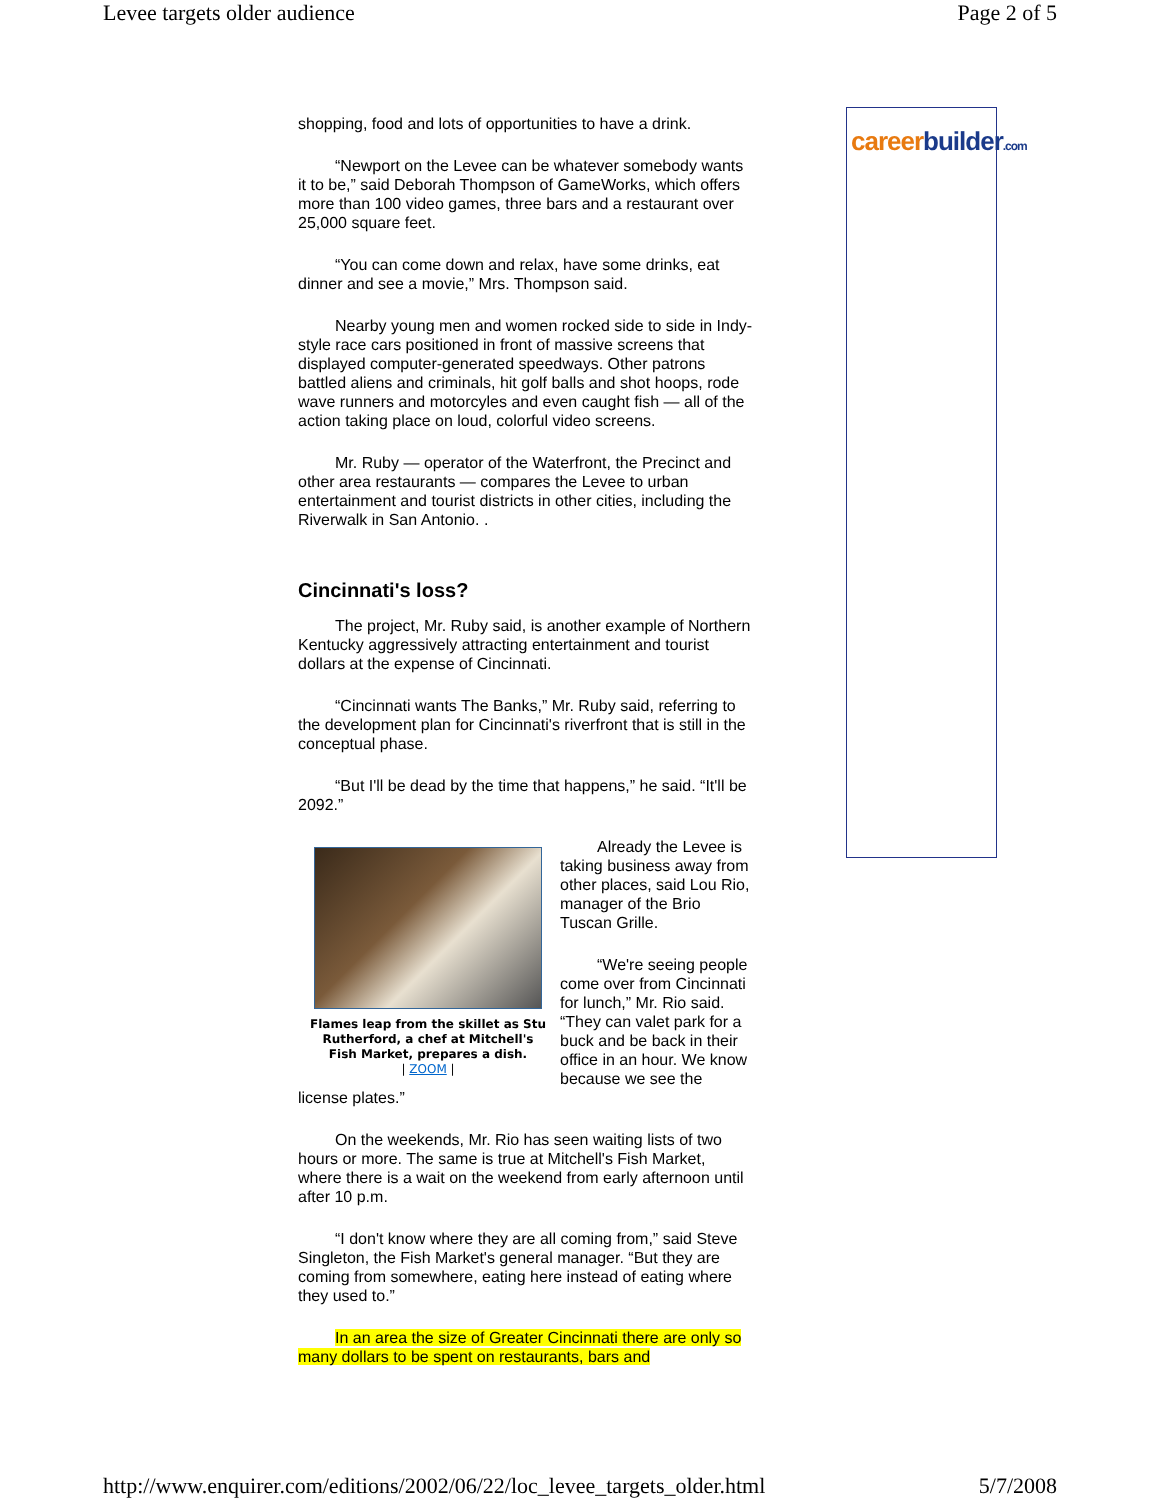Levee targets older audience Page 2 of 5
shopping, food and lots of opportunities to have a drink.
“Newport on the Levee can be whatever somebody wants it to be,” said Deborah Thompson of GameWorks, which offers more than 100 video games, three bars and a restaurant over 25,000 square feet.
“You can come down and relax, have some drinks, eat dinner and see a movie,” Mrs. Thompson said.
Nearby young men and women rocked side to side in Indy-style race cars positioned in front of massive screens that displayed computer-generated speedways. Other patrons battled aliens and criminals, hit golf balls and shot hoops, rode wave runners and motorcyles and even caught fish — all of the action taking place on loud, colorful video screens.
Mr. Ruby — operator of the Waterfront, the Precinct and other area restaurants — compares the Levee to urban entertainment and tourist districts in other cities, including the Riverwalk in San Antonio. .
Cincinnati's loss?
The project, Mr. Ruby said, is another example of Northern Kentucky aggressively attracting entertainment and tourist dollars at the expense of Cincinnati.
“Cincinnati wants The Banks,” Mr. Ruby said, referring to the development plan for Cincinnati's riverfront that is still in the conceptual phase.
“But I'll be dead by the time that happens,” he said. “It'll be 2092.”
Flames leap from the skillet as Stu Rutherford, a chef at Mitchell's Fish Market, prepares a dish.
| ZOOM |
Already the Levee is taking business away from other places, said Lou Rio, manager of the Brio Tuscan Grille.
“We're seeing people come over from Cincinnati for lunch,” Mr. Rio said. “They can valet park for a buck and be back in their office in an hour. We know because we see the license plates.”
On the weekends, Mr. Rio has seen waiting lists of two hours or more. The same is true at Mitchell's Fish Market, where there is a wait on the weekend from early afternoon until after 10 p.m.
“I don't know where they are all coming from,” said Steve Singleton, the Fish Market's general manager. “But they are coming from somewhere, eating here instead of eating where they used to.”
In an area the size of Greater Cincinnati there are only so many dollars to be spent on restaurants, bars and
careerbuilder.com
http://www.enquirer.com/editions/2002/06/22/loc_levee_targets_older.html 5/7/2008